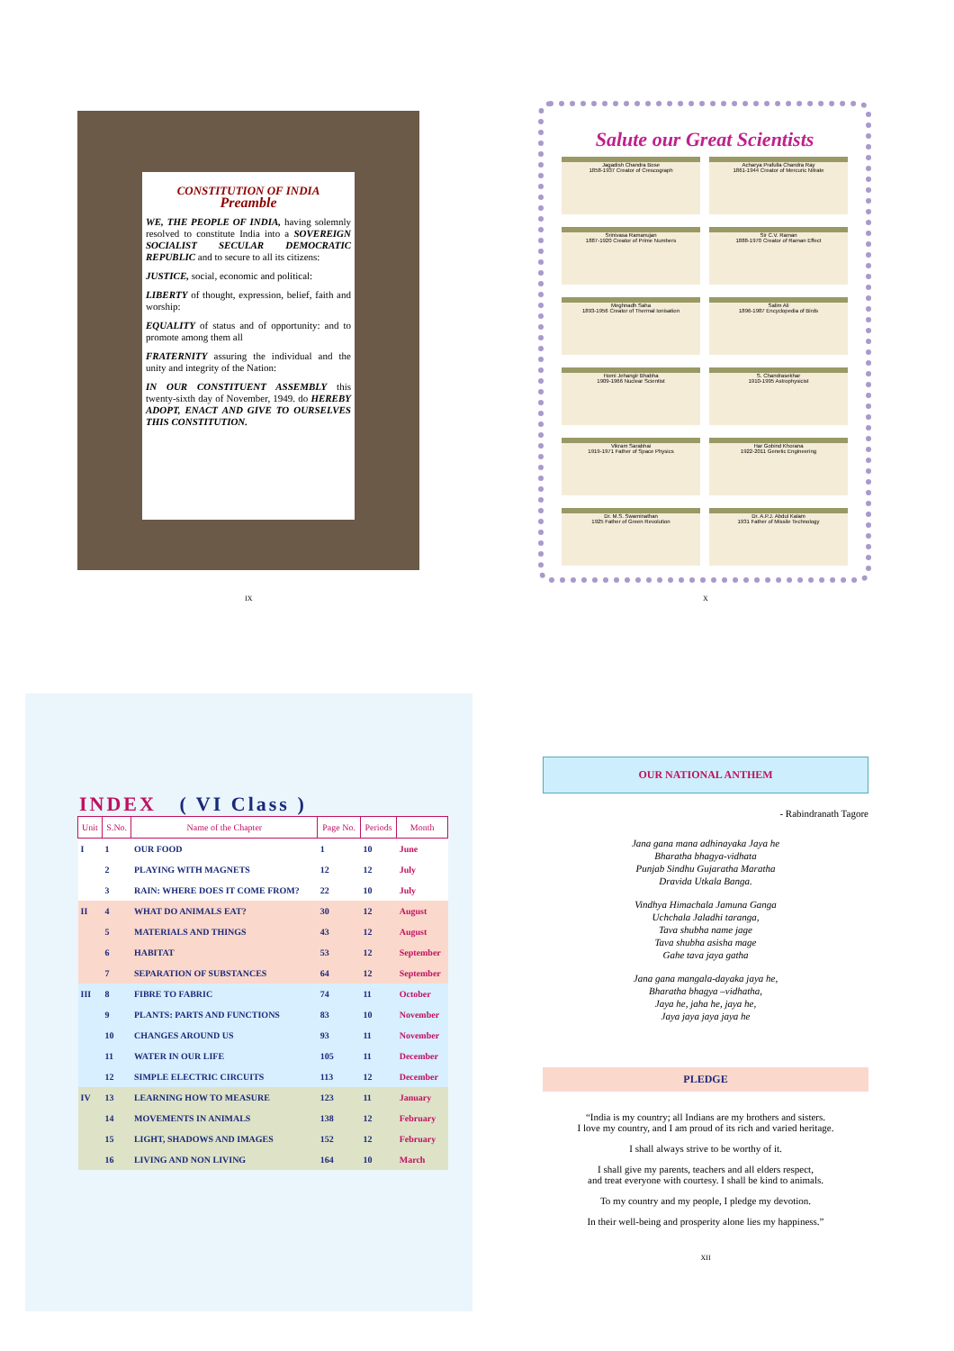CONSTITUTION OF INDIA
Preamble
WE, THE PEOPLE OF INDIA, having solemnly resolved to constitute India into a SOVEREIGN SOCIALIST SECULAR DEMOCRATIC REPUBLIC and to secure to all its citizens:
JUSTICE, social, economic and political:
LIBERTY of thought, expression, belief, faith and worship:
EQUALITY of status and of opportunity: and to promote among them all
FRATERNITY assuring the individual and the unity and integrity of the Nation:
IN OUR CONSTITUENT ASSEMBLY this twenty-sixth day of November, 1949. do HEREBY ADOPT, ENACT AND GIVE TO OURSELVES THIS CONSTITUTION.
IX
Salute our Great Scientists
Jagadish Chandra Bose
1858-1937 Creator of Crescograph
Acharya Prafulla Chandra Ray
1861-1944 Creator of Mercuric Nitrate
Srinivasa Ramanujan
1887-1920 Creator of Prime Numbers
Sir C.V. Raman
1888-1970 Creator of Raman Effect
Meghnadh Saha
1893-1956 Creator of Thermal Ionisation
Salim Ali
1896-1987 Encyclopedia of Birds
Homi Jehangir Bhabha
1909-1966 Nuclear Scientist
S. Chandrasekhar
1910-1995 Astrophysicist
Vikram Sarabhai
1919-1971 Father of Space Physics
Har Gobind Khorana
1922-2011 Genetic Engineering
Dr. M.S. Swaminathan
1925 Father of Green Revolution
Dr. A.P.J. Abdul Kalam
1931 Father of Missile Technology
X
INDEX ( VI Class )
| Unit | S.No. | Name of the Chapter | Page No. | Periods | Month |
| --- | --- | --- | --- | --- | --- |
| I | 1 | OUR FOOD | 1 | 10 | June |
| | 2 | PLAYING WITH MAGNETS | 12 | 12 | July |
| | 3 | RAIN: WHERE DOES IT COME FROM? | 22 | 10 | July |
| II | 4 | WHAT DO ANIMALS EAT? | 30 | 12 | August |
| | 5 | MATERIALS AND THINGS | 43 | 12 | August |
| | 6 | HABITAT | 53 | 12 | September |
| | 7 | SEPARATION OF SUBSTANCES | 64 | 12 | September |
| III | 8 | FIBRE TO FABRIC | 74 | 11 | October |
| | 9 | PLANTS: PARTS AND FUNCTIONS | 83 | 10 | November |
| | 10 | CHANGES AROUND US | 93 | 11 | November |
| | 11 | WATER IN OUR LIFE | 105 | 11 | December |
| | 12 | SIMPLE ELECTRIC CIRCUITS | 113 | 12 | December |
| IV | 13 | LEARNING HOW TO MEASURE | 123 | 11 | January |
| | 14 | MOVEMENTS IN ANIMALS | 138 | 12 | February |
| | 15 | LIGHT, SHADOWS AND IMAGES | 152 | 12 | February |
| | 16 | LIVING AND NON LIVING | 164 | 10 | March |
OUR NATIONAL ANTHEM
- Rabindranath Tagore
Jana gana mana adhinayaka Jaya he
Bharatha bhagya-vidhata
Punjab Sindhu Gujaratha Maratha
Dravida Utkala Banga.
Vindhya Himachala Jamuna Ganga
Uchchala Jaladhi taranga,
Tava shubha name jage
Tava shubha asisha mage
Gahe tava jaya gatha
Jana gana mangala-dayaka jaya he,
Bharatha bhagya –vidhatha,
Jaya he, jaha he, jaya he,
Jaya jaya jaya jaya he
PLEDGE
“India is my country; all Indians are my brothers and sisters.
I love my country, and I am proud of its rich and varied heritage.
I shall always strive to be worthy of it.
I shall give my parents, teachers and all elders respect,
and treat everyone with courtesy. I shall be kind to animals.
To my country and my people, I pledge my devotion.
In their well-being and prosperity alone lies my happiness.”
XII